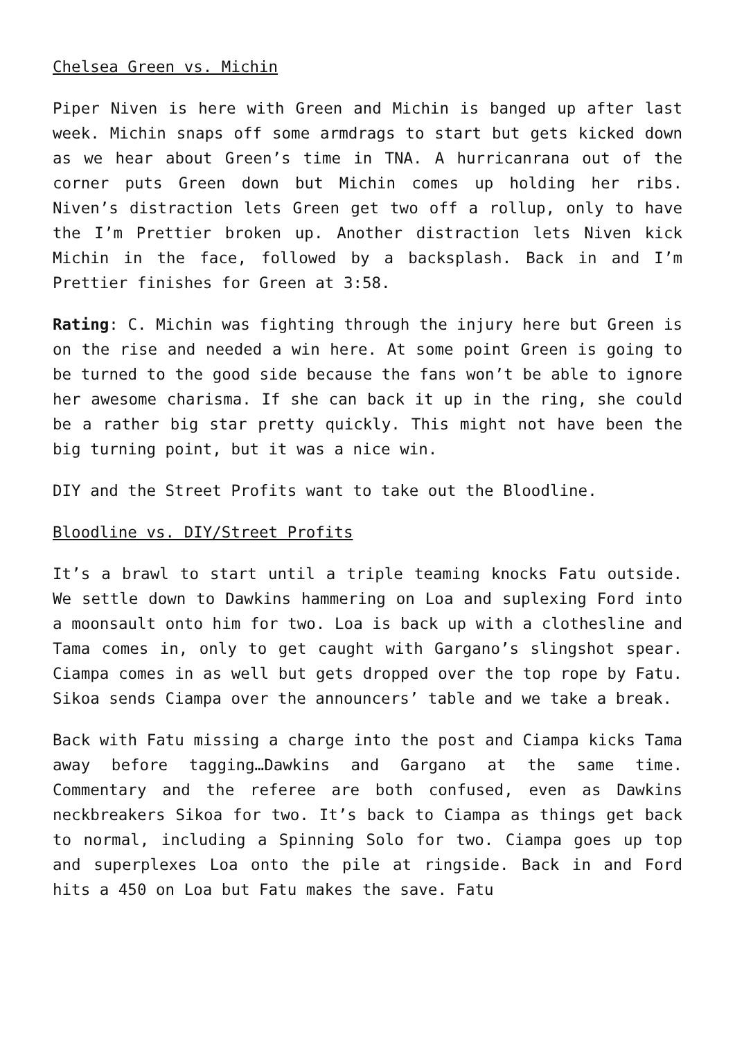Chelsea Green vs. Michin
Piper Niven is here with Green and Michin is banged up after last week. Michin snaps off some armdrags to start but gets kicked down as we hear about Green’s time in TNA. A hurricanrana out of the corner puts Green down but Michin comes up holding her ribs. Niven’s distraction lets Green get two off a rollup, only to have the I’m Prettier broken up. Another distraction lets Niven kick Michin in the face, followed by a backsplash. Back in and I’m Prettier finishes for Green at 3:58.
Rating: C. Michin was fighting through the injury here but Green is on the rise and needed a win here. At some point Green is going to be turned to the good side because the fans won’t be able to ignore her awesome charisma. If she can back it up in the ring, she could be a rather big star pretty quickly. This might not have been the big turning point, but it was a nice win.
DIY and the Street Profits want to take out the Bloodline.
Bloodline vs. DIY/Street Profits
It’s a brawl to start until a triple teaming knocks Fatu outside. We settle down to Dawkins hammering on Loa and suplexing Ford into a moonsault onto him for two. Loa is back up with a clothesline and Tama comes in, only to get caught with Gargano’s slingshot spear. Ciampa comes in as well but gets dropped over the top rope by Fatu. Sikoa sends Ciampa over the announcers’ table and we take a break.
Back with Fatu missing a charge into the post and Ciampa kicks Tama away before tagging…Dawkins and Gargano at the same time. Commentary and the referee are both confused, even as Dawkins neckbreakers Sikoa for two. It’s back to Ciampa as things get back to normal, including a Spinning Solo for two. Ciampa goes up top and superplexes Loa onto the pile at ringside. Back in and Ford hits a 450 on Loa but Fatu makes the save. Fatu